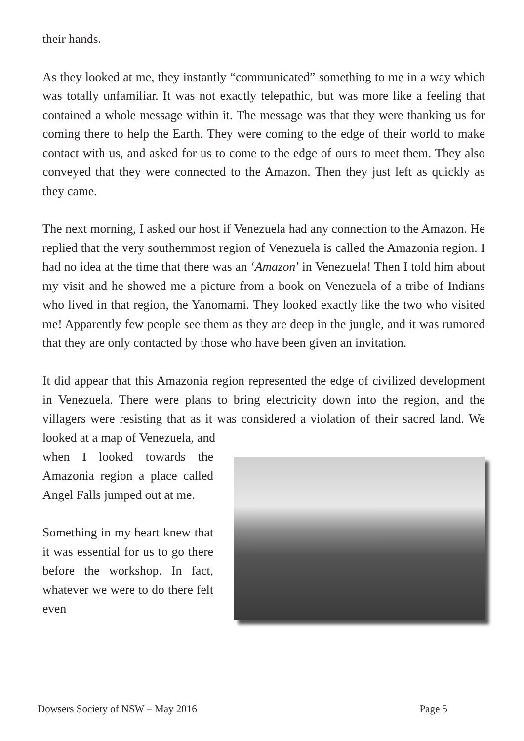their hands.
As they looked at me, they instantly “communicated” something to me in a way which was totally unfamiliar. It was not exactly telepathic, but was more like a feeling that contained a whole message within it. The message was that they were thanking us for coming there to help the Earth. They were coming to the edge of their world to make contact with us, and asked for us to come to the edge of ours to meet them. They also conveyed that they were connected to the Amazon. Then they just left as quickly as they came.
The next morning, I asked our host if Venezuela had any connection to the Amazon. He replied that the very southernmost region of Venezuela is called the Amazonia region. I had no idea at the time that there was an ‘Amazon’ in Venezuela! Then I told him about my visit and he showed me a picture from a book on Venezuela of a tribe of Indians who lived in that region, the Yanomami. They looked exactly like the two who visited me! Apparently few people see them as they are deep in the jungle, and it was rumored that they are only contacted by those who have been given an invitation.
It did appear that this Amazonia region represented the edge of civilized development in Venezuela. There were plans to bring electricity down into the region, and the villagers were resisting that as it was considered a violation of their sacred land. We looked at a map of Venezuela, and
when I looked towards the Amazonia region a place called Angel Falls jumped out at me.
Something in my heart knew that it was essential for us to go there before the workshop. In fact, whatever we were to do there felt even
Dowsers Society of NSW – May 2016 Page 5